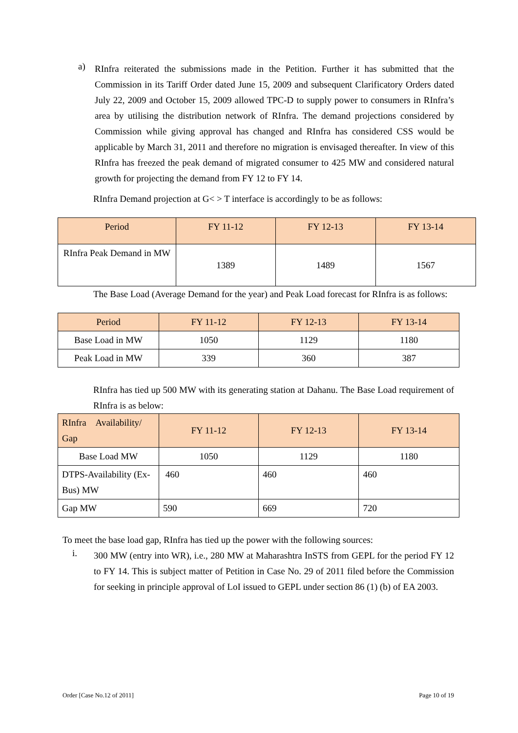a)
RInfra reiterated the submissions made in the Petition. Further it has submitted that the Commission in its Tariff Order dated June 15, 2009 and subsequent Clarificatory Orders dated July 22, 2009 and October 15, 2009 allowed TPC-D to supply power to consumers in RInfra’s area by utilising the distribution network of RInfra. The demand projections considered by Commission while giving approval has changed and RInfra has considered CSS would be applicable by March 31, 2011 and therefore no migration is envisaged thereafter. In view of this RInfra has freezed the peak demand of migrated consumer to 425 MW and considered natural growth for projecting the demand from FY 12 to FY 14.
RInfra Demand projection at G< > T interface is accordingly to be as follows:
| Period | FY 11-12 | FY 12-13 | FY 13-14 |
| --- | --- | --- | --- |
| RInfra Peak Demand in MW | 1389 | 1489 | 1567 |
The Base Load (Average Demand for the year) and Peak Load forecast for RInfra is as follows:
| Period | FY 11-12 | FY 12-13 | FY 13-14 |
| --- | --- | --- | --- |
| Base Load in MW | 1050 | 1129 | 1180 |
| Peak Load in MW | 339 | 360 | 387 |
RInfra has tied up 500 MW with its generating station at Dahanu. The Base Load requirement of RInfra is as below:
| RInfra Availability/ Gap | FY 11-12 | FY 12-13 | FY 13-14 |
| --- | --- | --- | --- |
| Base Load MW | 1050 | 1129 | 1180 |
| DTPS-Availability (Ex-Bus) MW | 460 | 460 | 460 |
| Gap MW | 590 | 669 | 720 |
To meet the base load gap, RInfra has tied up the power with the following sources:
i.
300 MW (entry into WR), i.e., 280 MW at Maharashtra InSTS from GEPL for the period FY 12 to FY 14. This is subject matter of Petition in Case No. 29 of 2011 filed before the Commission for seeking in principle approval of LoI issued to GEPL under section 86 (1) (b) of EA 2003.
Order [Case No.12 of 2011] Page 10 of 19